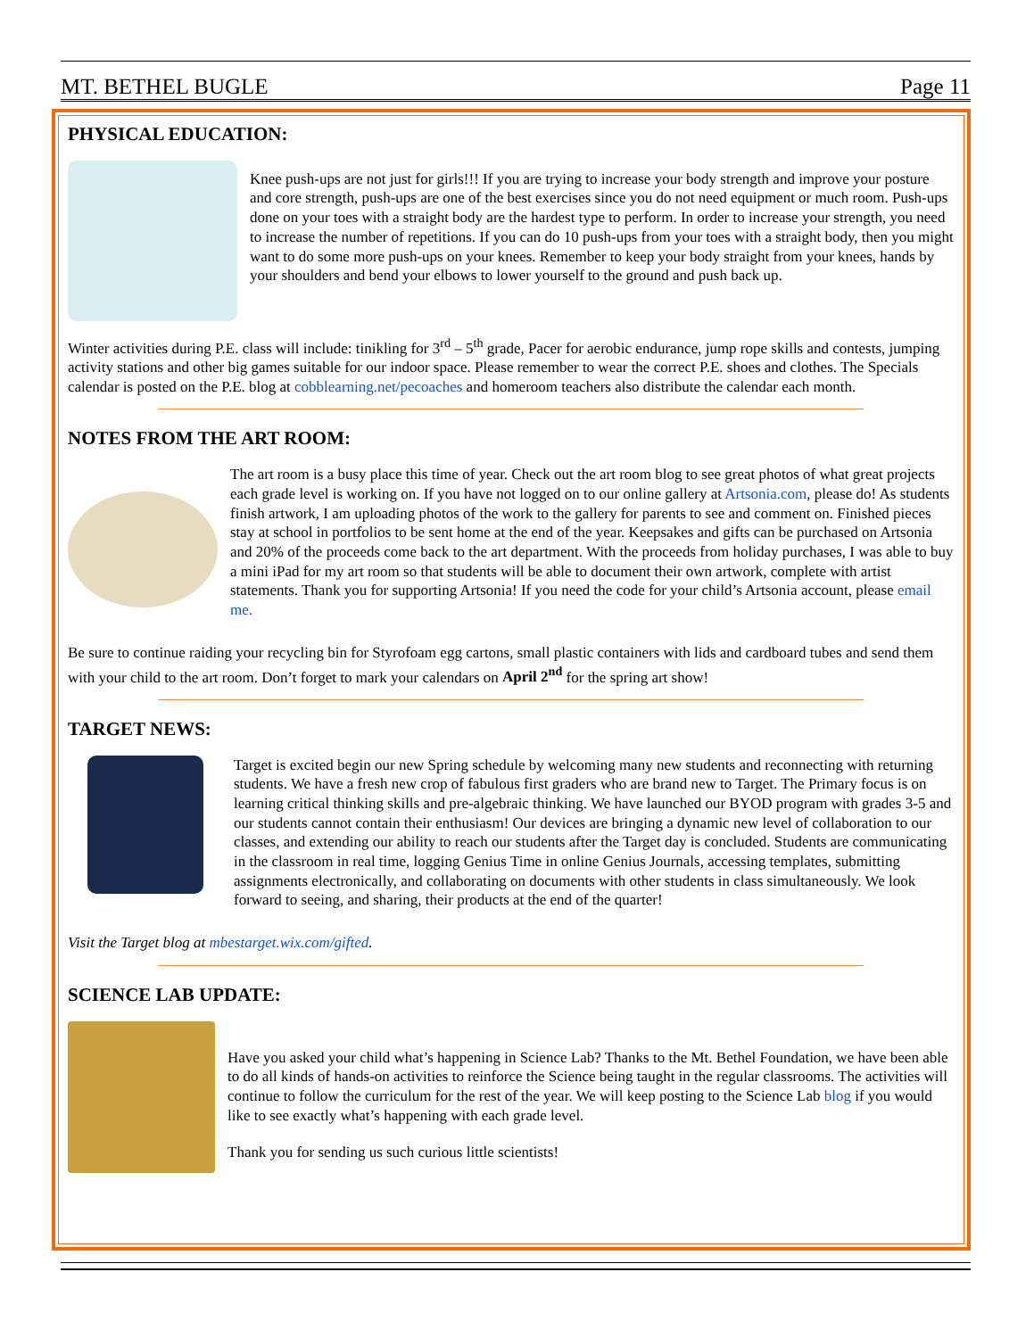MT. BETHEL BUGLE Page 11
PHYSICAL EDUCATION:
Knee push-ups are not just for girls!!! If you are trying to increase your body strength and improve your posture and core strength, push-ups are one of the best exercises since you do not need equipment or much room. Push-ups done on your toes with a straight body are the hardest type to perform. In order to increase your strength, you need to increase the number of repetitions. If you can do 10 push-ups from your toes with a straight body, then you might want to do some more push-ups on your knees. Remember to keep your body straight from your knees, hands by your shoulders and bend your elbows to lower yourself to the ground and push back up.
Winter activities during P.E. class will include: tinikling for 3<sup>rd</sup> – 5<sup>th</sup> grade, Pacer for aerobic endurance, jump rope skills and contests, jumping activity stations and other big games suitable for our indoor space. Please remember to wear the correct P.E. shoes and clothes. The Specials calendar is posted on the P.E. blog at cobblearning.net/pecoaches and homeroom teachers also distribute the calendar each month.
NOTES FROM THE ART ROOM:
The art room is a busy place this time of year. Check out the art room blog to see great photos of what great projects each grade level is working on. If you have not logged on to our online gallery at Artsonia.com, please do! As students finish artwork, I am uploading photos of the work to the gallery for parents to see and comment on. Finished pieces stay at school in portfolios to be sent home at the end of the year. Keepsakes and gifts can be purchased on Artsonia and 20% of the proceeds come back to the art department. With the proceeds from holiday purchases, I was able to buy a mini iPad for my art room so that students will be able to document their own artwork, complete with artist statements. Thank you for supporting Artsonia! If you need the code for your child’s Artsonia account, please email me.
Be sure to continue raiding your recycling bin for Styrofoam egg cartons, small plastic containers with lids and cardboard tubes and send them with your child to the art room. Don’t forget to mark your calendars on April 2<sup>nd</sup> for the spring art show!
TARGET NEWS:
Target is excited begin our new Spring schedule by welcoming many new students and reconnecting with returning students. We have a fresh new crop of fabulous first graders who are brand new to Target. The Primary focus is on learning critical thinking skills and pre-algebraic thinking. We have launched our BYOD program with grades 3-5 and our students cannot contain their enthusiasm! Our devices are bringing a dynamic new level of collaboration to our classes, and extending our ability to reach our students after the Target day is concluded. Students are communicating in the classroom in real time, logging Genius Time in online Genius Journals, accessing templates, submitting assignments electronically, and collaborating on documents with other students in class simultaneously. We look forward to seeing, and sharing, their products at the end of the quarter!
Visit the Target blog at mbestarget.wix.com/gifted.
SCIENCE LAB UPDATE:
Have you asked your child what’s happening in Science Lab? Thanks to the Mt. Bethel Foundation, we have been able to do all kinds of hands-on activities to reinforce the Science being taught in the regular classrooms. The activities will continue to follow the curriculum for the rest of the year. We will keep posting to the Science Lab blog if you would like to see exactly what’s happening with each grade level.
Thank you for sending us such curious little scientists!